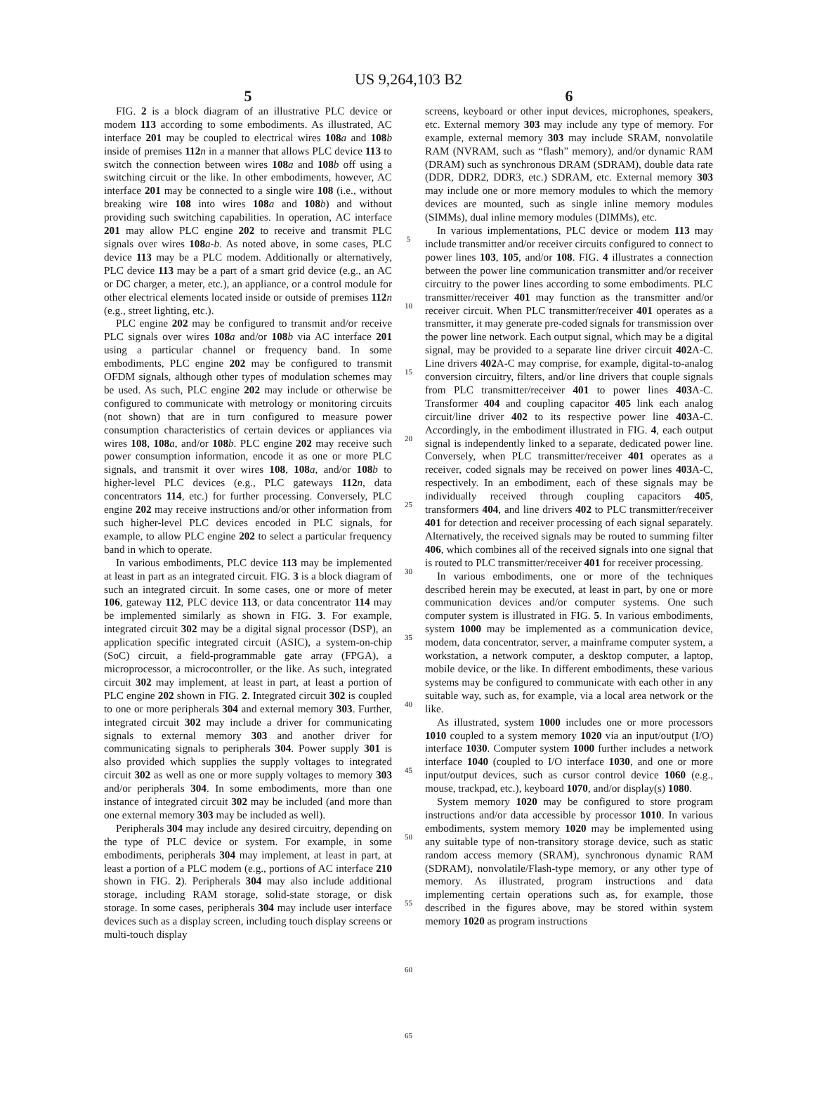US 9,264,103 B2
5
FIG. 2 is a block diagram of an illustrative PLC device or modem 113 according to some embodiments. As illustrated, AC interface 201 may be coupled to electrical wires 108 a and 108 b inside of premises 112 n in a manner that allows PLC device 113 to switch the connection between wires 108 a and 108 b off using a switching circuit or the like. In other embodiments, however, AC interface 201 may be connected to a single wire 108 (i.e., without breaking wire 108 into wires 108 a and 108 b) and without providing such switching capabilities. In operation, AC interface 201 may allow PLC engine 202 to receive and transmit PLC signals over wires 108 a-b. As noted above, in some cases, PLC device 113 may be a PLC modem. Additionally or alternatively, PLC device 113 may be a part of a smart grid device (e.g., an AC or DC charger, a meter, etc.), an appliance, or a control module for other electrical elements located inside or outside of premises 112 n (e.g., street lighting, etc.).
PLC engine 202 may be configured to transmit and/or receive PLC signals over wires 108 a and/or 108 b via AC interface 201 using a particular channel or frequency band. In some embodiments, PLC engine 202 may be configured to transmit OFDM signals, although other types of modulation schemes may be used. As such, PLC engine 202 may include or otherwise be configured to communicate with metrology or monitoring circuits (not shown) that are in turn configured to measure power consumption characteristics of certain devices or appliances via wires 108, 108 a, and/or 108 b. PLC engine 202 may receive such power consumption information, encode it as one or more PLC signals, and transmit it over wires 108, 108 a, and/or 108 b to higher-level PLC devices (e.g., PLC gateways 112 n, data concentrators 114, etc.) for further processing. Conversely, PLC engine 202 may receive instructions and/or other information from such higher-level PLC devices encoded in PLC signals, for example, to allow PLC engine 202 to select a particular frequency band in which to operate.
In various embodiments, PLC device 113 may be implemented at least in part as an integrated circuit. FIG. 3 is a block diagram of such an integrated circuit. In some cases, one or more of meter 106, gateway 112, PLC device 113, or data concentrator 114 may be implemented similarly as shown in FIG. 3. For example, integrated circuit 302 may be a digital signal processor (DSP), an application specific integrated circuit (ASIC), a system-on-chip (SoC) circuit, a field-programmable gate array (FPGA), a microprocessor, a microcontroller, or the like. As such, integrated circuit 302 may implement, at least in part, at least a portion of PLC engine 202 shown in FIG. 2. Integrated circuit 302 is coupled to one or more peripherals 304 and external memory 303. Further, integrated circuit 302 may include a driver for communicating signals to external memory 303 and another driver for communicating signals to peripherals 304. Power supply 301 is also provided which supplies the supply voltages to integrated circuit 302 as well as one or more supply voltages to memory 303 and/or peripherals 304. In some embodiments, more than one instance of integrated circuit 302 may be included (and more than one external memory 303 may be included as well).
Peripherals 304 may include any desired circuitry, depending on the type of PLC device or system. For example, in some embodiments, peripherals 304 may implement, at least in part, at least a portion of a PLC modem (e.g., portions of AC interface 210 shown in FIG. 2). Peripherals 304 may also include additional storage, including RAM storage, solid-state storage, or disk storage. In some cases, peripherals 304 may include user interface devices such as a display screen, including touch display screens or multi-touch display
5
10
15
20
25
30
35
40
45
50
55
60
65
6
screens, keyboard or other input devices, microphones, speakers, etc. External memory 303 may include any type of memory. For example, external memory 303 may include SRAM, nonvolatile RAM (NVRAM, such as “flash” memory), and/or dynamic RAM (DRAM) such as synchronous DRAM (SDRAM), double data rate (DDR, DDR2, DDR3, etc.) SDRAM, etc. External memory 303 may include one or more memory modules to which the memory devices are mounted, such as single inline memory modules (SIMMs), dual inline memory modules (DIMMs), etc.
In various implementations, PLC device or modem 113 may include transmitter and/or receiver circuits configured to connect to power lines 103, 105, and/or 108. FIG. 4 illustrates a connection between the power line communication transmitter and/or receiver circuitry to the power lines according to some embodiments. PLC transmitter/receiver 401 may function as the transmitter and/or receiver circuit. When PLC transmitter/receiver 401 operates as a transmitter, it may generate pre-coded signals for transmission over the power line network. Each output signal, which may be a digital signal, may be provided to a separate line driver circuit 402 A-C. Line drivers 402 A-C may comprise, for example, digital-to-analog conversion circuitry, filters, and/or line drivers that couple signals from PLC transmitter/receiver 401 to power lines 403 A-C. Transformer 404 and coupling capacitor 405 link each analog circuit/line driver 402 to its respective power line 403 A-C. Accordingly, in the embodiment illustrated in FIG. 4, each output signal is independently linked to a separate, dedicated power line. Conversely, when PLC transmitter/receiver 401 operates as a receiver, coded signals may be received on power lines 403 A-C, respectively. In an embodiment, each of these signals may be individually received through coupling capacitors 405, transformers 404, and line drivers 402 to PLC transmitter/receiver 401 for detection and receiver processing of each signal separately. Alternatively, the received signals may be routed to summing filter 406, which combines all of the received signals into one signal that is routed to PLC transmitter/receiver 401 for receiver processing.
In various embodiments, one or more of the techniques described herein may be executed, at least in part, by one or more communication devices and/or computer systems. One such computer system is illustrated in FIG. 5. In various embodiments, system 1000 may be implemented as a communication device, modem, data concentrator, server, a mainframe computer system, a workstation, a network computer, a desktop computer, a laptop, mobile device, or the like. In different embodiments, these various systems may be configured to communicate with each other in any suitable way, such as, for example, via a local area network or the like.
As illustrated, system 1000 includes one or more processors 1010 coupled to a system memory 1020 via an input/output (I/O) interface 1030. Computer system 1000 further includes a network interface 1040 (coupled to I/O interface 1030, and one or more input/output devices, such as cursor control device 1060 (e.g., mouse, trackpad, etc.), keyboard 1070, and/or display(s) 1080.
System memory 1020 may be configured to store program instructions and/or data accessible by processor 1010. In various embodiments, system memory 1020 may be implemented using any suitable type of non-transitory storage device, such as static random access memory (SRAM), synchronous dynamic RAM (SDRAM), nonvolatile/Flash-type memory, or any other type of memory. As illustrated, program instructions and data implementing certain operations such as, for example, those described in the figures above, may be stored within system memory 1020 as program instructions